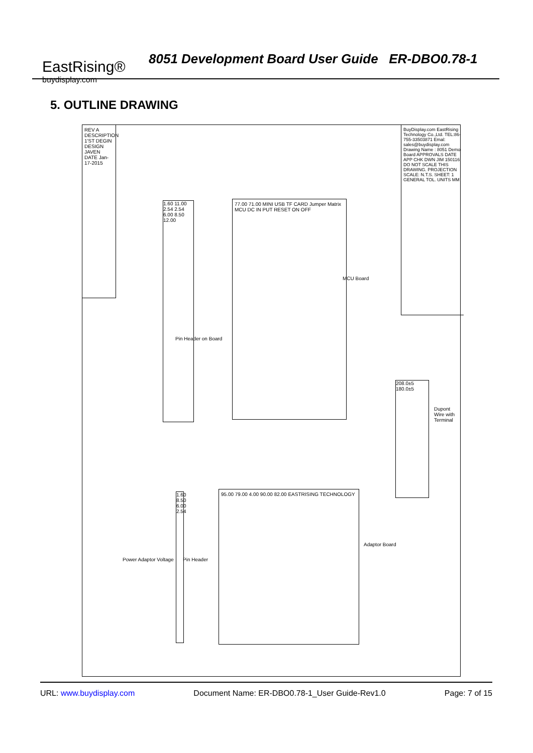EastRising®
buydisplay.com
8051 Development Board User Guide ER-DBO0.78-1
5. OUTLINE DRAWING
REV A DESCRIPTION 1'ST DEGIN DESIGN JAVEN DATE Jan-17-2015
BuyDisplay.com EastRising Technology Co.,Ltd. TEL:86-755-33503871 Emal: sales@buydisplay.com Drawing Name : 8051 Demo Board APPROVALS DATE APP CHK DWN JIM 150116 DO NOT SCALE THIS DRAWING. PROJECTION SCALE: N.T.S. SHEET: 1 GENERAL TOL. UNITS MM
77.00 71.00 MINI USB TF CARD Jumper Matrix MCU DC IN PUT RESET ON OFF
MCU Board
1.60 11.00 2.54 2.54 6.00 8.50 12.00
Pin Header on Board
95.00 79.00 4.00 90.00 82.00 EASTRISING TECHNOLOGY
Adaptor Board
1.60 8.50 6.00 2.54
Pin Header
Power Adaptor Voltage
208.0±5 180.0±5
Dupont Wire with Terminal
URL: www.buydisplay.com Document Name: ER-DBO0.78-1_User Guide-Rev1.0 Page: 7 of 15